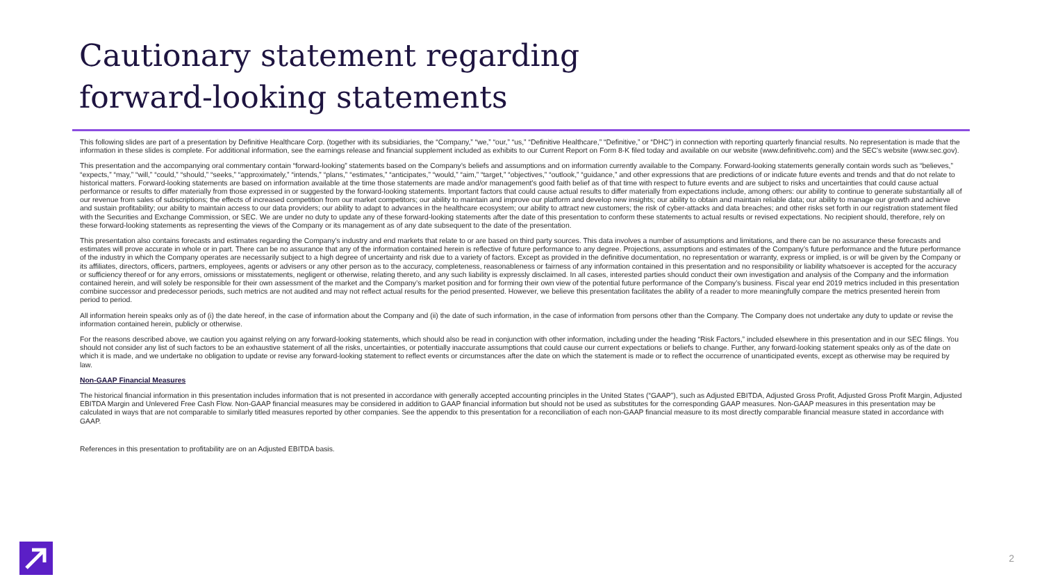Cautionary statement regarding
forward-looking statements
This following slides are part of a presentation by Definitive Healthcare Corp. (together with its subsidiaries, the “Company,” “we,” “our,” “us,” “Definitive Healthcare,” “Definitive,” or “DHC”) in connection with reporting quarterly financial results. No representation is made that the information in these slides is complete. For additional information, see the earnings release and financial supplement included as exhibits to our Current Report on Form 8-K filed today and available on our website (www.definitivehc.com) and the SEC's website (www.sec.gov).
This presentation and the accompanying oral commentary contain “forward-looking” statements based on the Company’s beliefs and assumptions and on information currently available to the Company. Forward-looking statements generally contain words such as “believes,” “expects,” “may,” “will,” “could,” “should,” “seeks,” “approximately,” “intends,” “plans,” “estimates,” “anticipates,” “would,” “aim,” “target,” “objectives,” “outlook,” “guidance,” and other expressions that are predictions of or indicate future events and trends and that do not relate to historical matters. Forward-looking statements are based on information available at the time those statements are made and/or management’s good faith belief as of that time with respect to future events and are subject to risks and uncertainties that could cause actual performance or results to differ materially from those expressed in or suggested by the forward-looking statements. Important factors that could cause actual results to differ materially from expectations include, among others: our ability to continue to generate substantially all of our revenue from sales of subscriptions; the effects of increased competition from our market competitors; our ability to maintain and improve our platform and develop new insights; our ability to obtain and maintain reliable data; our ability to manage our growth and achieve and sustain profitability; our ability to maintain access to our data providers; our ability to adapt to advances in the healthcare ecosystem; our ability to attract new customers; the risk of cyber-attacks and data breaches; and other risks set forth in our registration statement filed with the Securities and Exchange Commission, or SEC. We are under no duty to update any of these forward-looking statements after the date of this presentation to conform these statements to actual results or revised expectations. No recipient should, therefore, rely on these forward-looking statements as representing the views of the Company or its management as of any date subsequent to the date of the presentation.
This presentation also contains forecasts and estimates regarding the Company’s industry and end markets that relate to or are based on third party sources. This data involves a number of assumptions and limitations, and there can be no assurance these forecasts and estimates will prove accurate in whole or in part. There can be no assurance that any of the information contained herein is reflective of future performance to any degree. Projections, assumptions and estimates of the Company’s future performance and the future performance of the industry in which the Company operates are necessarily subject to a high degree of uncertainty and risk due to a variety of factors. Except as provided in the definitive documentation, no representation or warranty, express or implied, is or will be given by the Company or its affiliates, directors, officers, partners, employees, agents or advisers or any other person as to the accuracy, completeness, reasonableness or fairness of any information contained in this presentation and no responsibility or liability whatsoever is accepted for the accuracy or sufficiency thereof or for any errors, omissions or misstatements, negligent or otherwise, relating thereto, and any such liability is expressly disclaimed. In all cases, interested parties should conduct their own investigation and analysis of the Company and the information contained herein, and will solely be responsible for their own assessment of the market and the Company’s market position and for forming their own view of the potential future performance of the Company’s business. Fiscal year end 2019 metrics included in this presentation combine successor and predecessor periods, such metrics are not audited and may not reflect actual results for the period presented. However, we believe this presentation facilitates the ability of a reader to more meaningfully compare the metrics presented herein from period to period.
All information herein speaks only as of (i) the date hereof, in the case of information about the Company and (ii) the date of such information, in the case of information from persons other than the Company. The Company does not undertake any duty to update or revise the information contained herein, publicly or otherwise.
For the reasons described above, we caution you against relying on any forward-looking statements, which should also be read in conjunction with other information, including under the heading “Risk Factors,” included elsewhere in this presentation and in our SEC filings. You should not consider any list of such factors to be an exhaustive statement of all the risks, uncertainties, or potentially inaccurate assumptions that could cause our current expectations or beliefs to change. Further, any forward-looking statement speaks only as of the date on which it is made, and we undertake no obligation to update or revise any forward-looking statement to reflect events or circumstances after the date on which the statement is made or to reflect the occurrence of unanticipated events, except as otherwise may be required by law.
Non-GAAP Financial Measures
The historical financial information in this presentation includes information that is not presented in accordance with generally accepted accounting principles in the United States (“GAAP”), such as Adjusted EBITDA, Adjusted Gross Profit, Adjusted Gross Profit Margin, Adjusted EBITDA Margin and Unlevered Free Cash Flow. Non-GAAP financial measures may be considered in addition to GAAP financial information but should not be used as substitutes for the corresponding GAAP measures. Non-GAAP measures in this presentation may be calculated in ways that are not comparable to similarly titled measures reported by other companies. See the appendix to this presentation for a reconciliation of each non-GAAP financial measure to its most directly comparable financial measure stated in accordance with GAAP.
References in this presentation to profitability are on an Adjusted EBITDA basis.
2